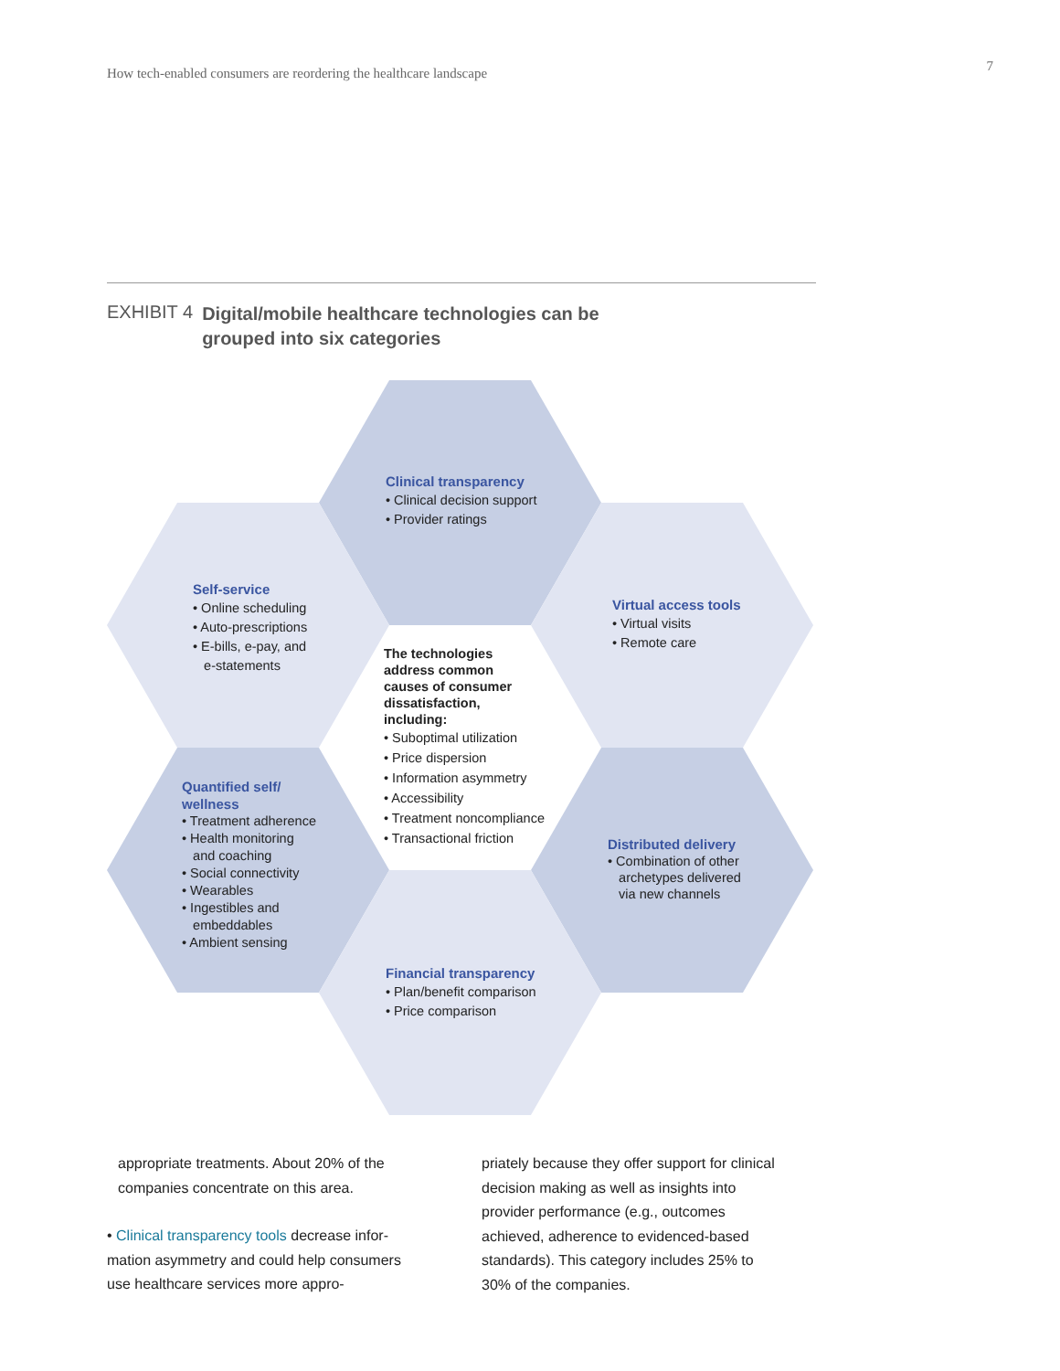How tech-enabled consumers are reordering the healthcare landscape 7
EXHIBIT 4 Digital/mobile healthcare technologies can be
grouped into six categories
Clinical transparency
• Clinical decision support
• Provider ratings
Self-service
• Online scheduling
• Auto-prescriptions
• E-bills, e-pay, and
e-statements
Virtual access tools
• Virtual visits
• Remote care
The technologies
address common
causes of consumer
dissatisfaction,
including:
• Suboptimal utilization
• Price dispersion
• Information asymmetry
• Accessibility
• Treatment noncompliance
• Transactional friction
Quantified self/
wellness
• Treatment adherence
• Health monitoring
and coaching
• Social connectivity
• Wearables
• Ingestibles and
embeddables
• Ambient sensing
Distributed delivery
• Combination of other
archetypes delivered
via new channels
Financial transparency
• Plan/benefit comparison
• Price comparison
appropriate treatments. About 20% of the companies concentrate on this area.
• Clinical transparency tools decrease infor­mation asymmetry and could help consu­mers use healthcare services more appro-
priately because they offer support for clinical decision making as well as insights into provider performance (e.g., outcomes achieved, adherence to evidenced-based standards). This category includes 25% to 30% of the companies.